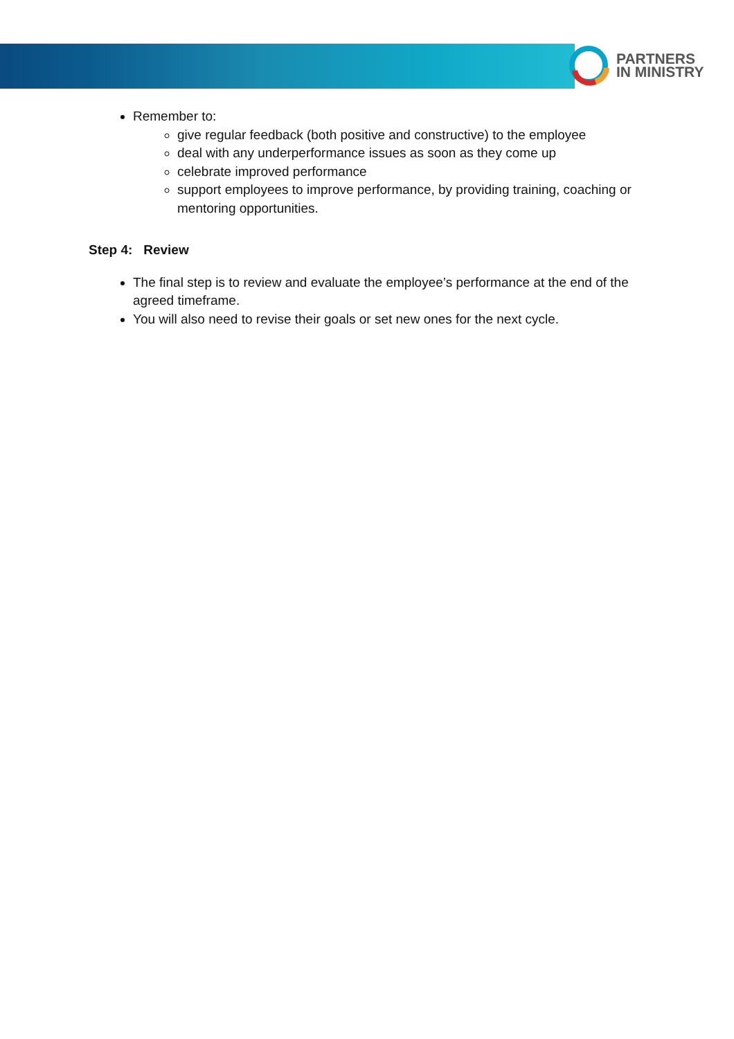PARTNERS
IN MINISTRY
Remember to:
give regular feedback (both positive and constructive) to the employee
deal with any underperformance issues as soon as they come up
celebrate improved performance
support employees to improve performance, by providing training, coaching or mentoring opportunities.
Step 4: Review
The final step is to review and evaluate the employee’s performance at the end of the agreed timeframe.
You will also need to revise their goals or set new ones for the next cycle.